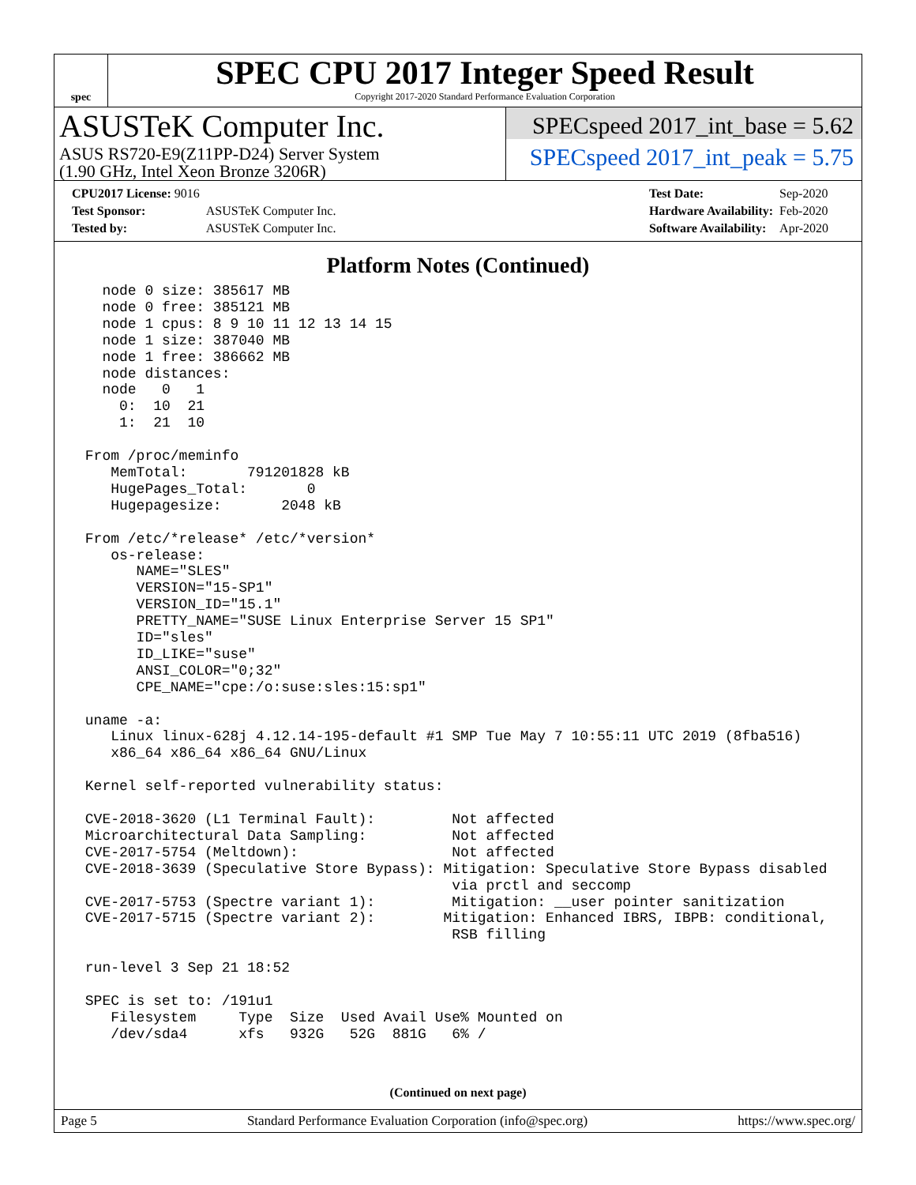spec
SPEC CPU 2017 Integer Speed Result
Copyright 2017-2020 Standard Performance Evaluation Corporation
ASUSTeK Computer Inc.
ASUS RS720-E9(Z11PP-D24) Server System
(1.90 GHz, Intel Xeon Bronze 3206R)
SPECspeed 2017_int_base = 5.62
SPECspeed 2017_int_peak = 5.75
| CPU2017 License: 9016 | |
| Test Sponsor: | ASUSTeK Computer Inc. |
| Tested by: | ASUSTeK Computer Inc. |
| Test Date: | Sep-2020 |
| Hardware Availability: | Feb-2020 |
| Software Availability: | Apr-2020 |
Platform Notes (Continued)
   node 0 size: 385617 MB
   node 0 free: 385121 MB
   node 1 cpus: 8 9 10 11 12 13 14 15
   node 1 size: 387040 MB
   node 1 free: 386662 MB
   node distances:
   node   0   1
     0:  10  21
     1:  21  10

 From /proc/meminfo
    MemTotal:       791201828 kB
    HugePages_Total:       0
    Hugepagesize:       2048 kB

 From /etc/*release* /etc/*version*
    os-release:
       NAME="SLES"
       VERSION="15-SP1"
       VERSION_ID="15.1"
       PRETTY_NAME="SUSE Linux Enterprise Server 15 SP1"
       ID="sles"
       ID_LIKE="suse"
       ANSI_COLOR="0;32"
       CPE_NAME="cpe:/o:suse:sles:15:sp1"

 uname -a:
    Linux linux-628j 4.12.14-195-default #1 SMP Tue May 7 10:55:11 UTC 2019 (8fba516)
    x86_64 x86_64 x86_64 GNU/Linux

 Kernel self-reported vulnerability status:

 CVE-2018-3620 (L1 Terminal Fault):         Not affected
 Microarchitectural Data Sampling:          Not affected
 CVE-2017-5754 (Meltdown):                  Not affected
 CVE-2018-3639 (Speculative Store Bypass): Mitigation: Speculative Store Bypass disabled
                                            via prctl and seccomp
 CVE-2017-5753 (Spectre variant 1):         Mitigation: __user pointer sanitization
 CVE-2017-5715 (Spectre variant 2):        Mitigation: Enhanced IBRS, IBPB: conditional,
                                            RSB filling

 run-level 3 Sep 21 18:52

 SPEC is set to: /191u1
    Filesystem     Type  Size  Used Avail Use% Mounted on
    /dev/sda4      xfs   932G   52G  881G   6% /
(Continued on next page)
Page 5 Standard Performance Evaluation Corporation (info@spec.org) https://www.spec.org/